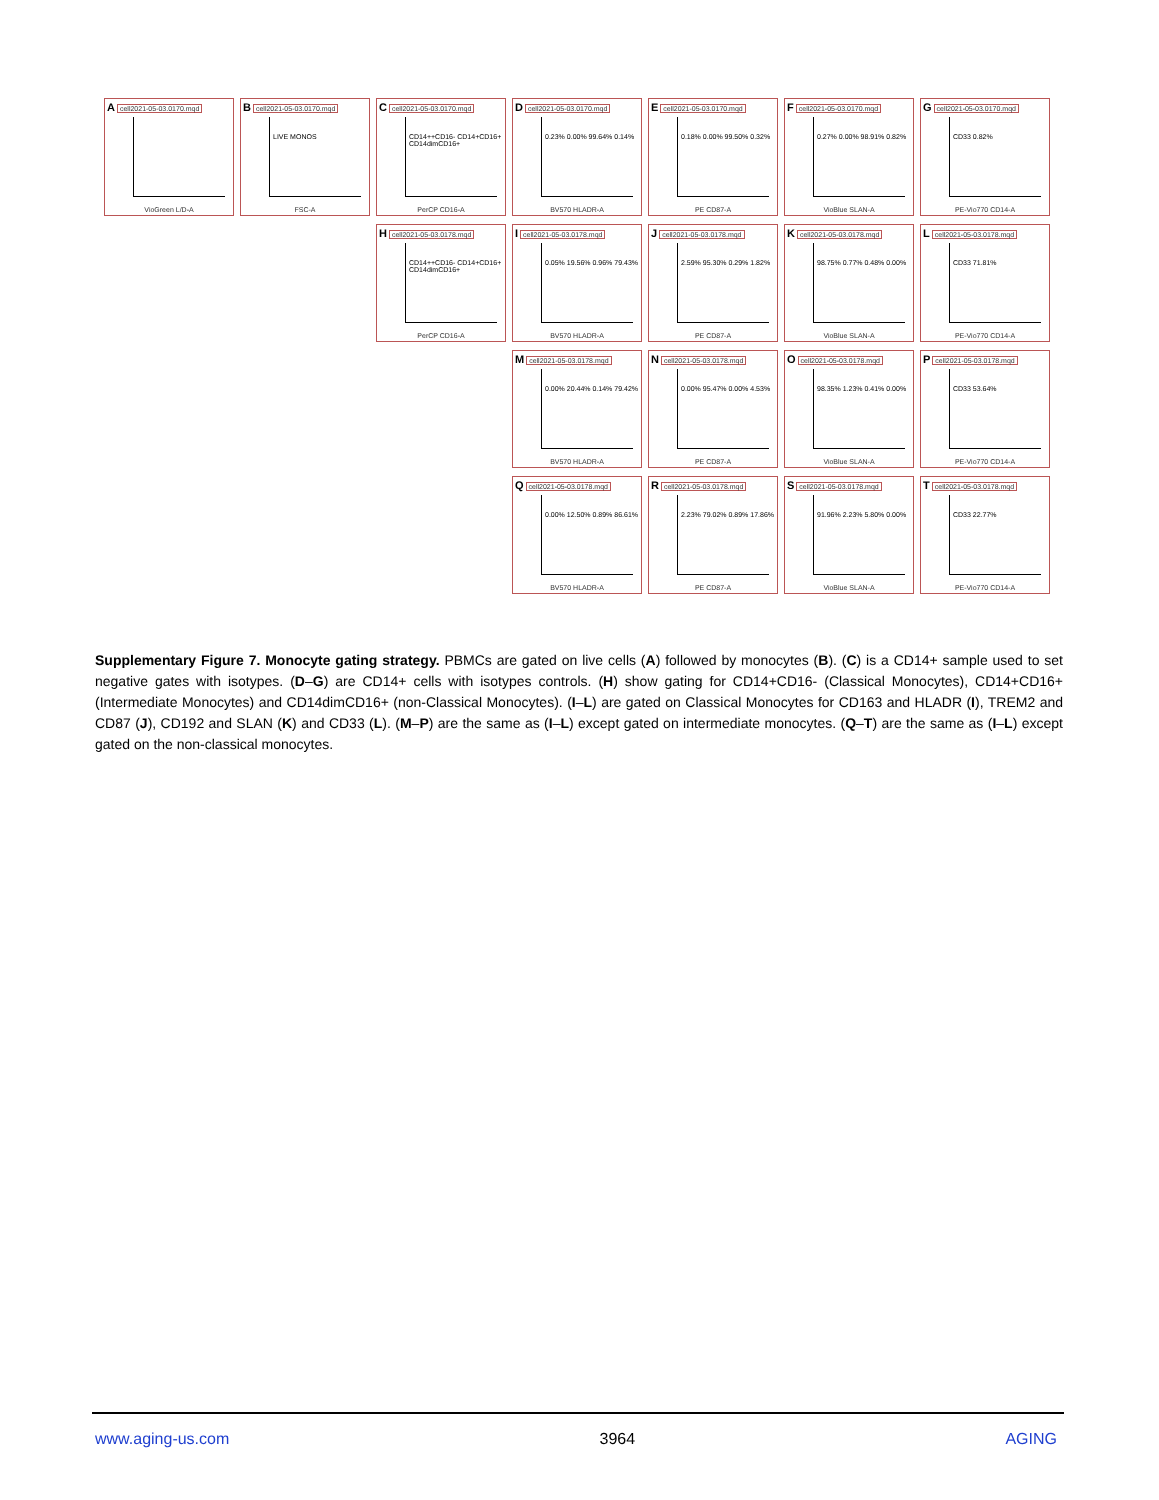Acell2021-05-03.0170.mqd
VioGreen L/D-A
Bcell2021-05-03.0170.mqd
LIVE MONOS
FSC-A
Ccell2021-05-03.0170.mqd
CD14++CD16- CD14+CD16+ CD14dimCD16+
PerCP CD16-A
Dcell2021-05-03.0170.mqd
0.23% 0.00% 99.64% 0.14%
BV570 HLADR-A
Ecell2021-05-03.0170.mqd
0.18% 0.00% 99.50% 0.32%
PE CD87-A
Fcell2021-05-03.0170.mqd
0.27% 0.00% 98.91% 0.82%
VioBlue SLAN-A
Gcell2021-05-03.0170.mqd
CD33 0.82%
PE-Vio770 CD14-A
Hcell2021-05-03.0178.mqd
CD14++CD16- CD14+CD16+ CD14dimCD16+
PerCP CD16-A
Icell2021-05-03.0178.mqd
0.05% 19.56% 0.96% 79.43%
BV570 HLADR-A
Jcell2021-05-03.0178.mqd
2.59% 95.30% 0.29% 1.82%
PE CD87-A
Kcell2021-05-03.0178.mqd
98.75% 0.77% 0.48% 0.00%
VioBlue SLAN-A
Lcell2021-05-03.0178.mqd
CD33 71.81%
PE-Vio770 CD14-A
Mcell2021-05-03.0178.mqd
0.00% 20.44% 0.14% 79.42%
BV570 HLADR-A
Ncell2021-05-03.0178.mqd
0.00% 95.47% 0.00% 4.53%
PE CD87-A
Ocell2021-05-03.0178.mqd
98.35% 1.23% 0.41% 0.00%
VioBlue SLAN-A
Pcell2021-05-03.0178.mqd
CD33 53.64%
PE-Vio770 CD14-A
Qcell2021-05-03.0178.mqd
0.00% 12.50% 0.89% 86.61%
BV570 HLADR-A
Rcell2021-05-03.0178.mqd
2.23% 79.02% 0.89% 17.86%
PE CD87-A
Scell2021-05-03.0178.mqd
91.96% 2.23% 5.80% 0.00%
VioBlue SLAN-A
Tcell2021-05-03.0178.mqd
CD33 22.77%
PE-Vio770 CD14-A
Supplementary Figure 7. Monocyte gating strategy. PBMCs are gated on live cells (A) followed by monocytes (B). (C) is a CD14+ sample used to set negative gates with isotypes. (D–G) are CD14+ cells with isotypes controls. (H) show gating for CD14+CD16- (Classical Monocytes), CD14+CD16+ (Intermediate Monocytes) and CD14dimCD16+ (non-Classical Monocytes). (I–L) are gated on Classical Monocytes for CD163 and HLADR (I), TREM2 and CD87 (J), CD192 and SLAN (K) and CD33 (L). (M–P) are the same as (I–L) except gated on intermediate monocytes. (Q–T) are the same as (I–L) except gated on the non-classical monocytes.
www.aging-us.com 3964 AGING